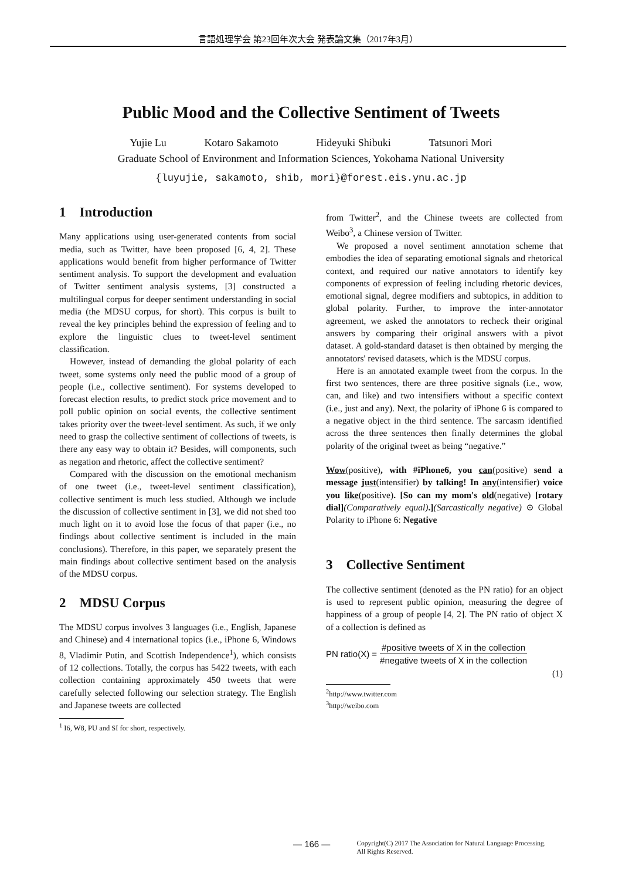言語処理学会 第23回年次大会 発表論文集（2017年3月）
Public Mood and the Collective Sentiment of Tweets
Yujie Lu Kotaro Sakamoto Hideyuki Shibuki Tatsunori Mori
Graduate School of Environment and Information Sciences, Yokohama National University
{luyujie, sakamoto, shib, mori}@forest.eis.ynu.ac.jp
1 Introduction
Many applications using user-generated contents from social media, such as Twitter, have been proposed [6, 4, 2]. These applications would benefit from higher performance of Twitter sentiment analysis. To support the development and evaluation of Twitter sentiment analysis systems, [3] constructed a multilingual corpus for deeper sentiment understanding in social media (the MDSU corpus, for short). This corpus is built to reveal the key principles behind the expression of feeling and to explore the linguistic clues to tweet-level sentiment classification.
However, instead of demanding the global polarity of each tweet, some systems only need the public mood of a group of people (i.e., collective sentiment). For systems developed to forecast election results, to predict stock price movement and to poll public opinion on social events, the collective sentiment takes priority over the tweet-level sentiment. As such, if we only need to grasp the collective sentiment of collections of tweets, is there any easy way to obtain it? Besides, will components, such as negation and rhetoric, affect the collective sentiment?
Compared with the discussion on the emotional mechanism of one tweet (i.e., tweet-level sentiment classification), collective sentiment is much less studied. Although we include the discussion of collective sentiment in [3], we did not shed too much light on it to avoid lose the focus of that paper (i.e., no findings about collective sentiment is included in the main conclusions). Therefore, in this paper, we separately present the main findings about collective sentiment based on the analysis of the MDSU corpus.
2 MDSU Corpus
The MDSU corpus involves 3 languages (i.e., English, Japanese and Chinese) and 4 international topics (i.e., iPhone 6, Windows 8, Vladimir Putin, and Scottish Independence<sup>1</sup>), which consists of 12 collections. Totally, the corpus has 5422 tweets, with each collection containing approximately 450 tweets that were carefully selected following our selection strategy. The English and Japanese tweets are collected
<sup>1</sup> I6, W8, PU and SI for short, respectively.
from Twitter<sup>2</sup>, and the Chinese tweets are collected from Weibo<sup>3</sup>, a Chinese version of Twitter.
We proposed a novel sentiment annotation scheme that embodies the idea of separating emotional signals and rhetorical context, and required our native annotators to identify key components of expression of feeling including rhetoric devices, emotional signal, degree modifiers and subtopics, in addition to global polarity. Further, to improve the inter-annotator agreement, we asked the annotators to recheck their original answers by comparing their original answers with a pivot dataset. A gold-standard dataset is then obtained by merging the annotators' revised datasets, which is the MDSU corpus.
Here is an annotated example tweet from the corpus. In the first two sentences, there are three positive signals (i.e., wow, can, and like) and two intensifiers without a specific context (i.e., just and any). Next, the polarity of iPhone 6 is compared to a negative object in the third sentence. The sarcasm identified across the three sentences then finally determines the global polarity of the original tweet as being “negative.”
Wow(positive), with #iPhone6, you can(positive) send a message just(intensifier) by talking! In any(intensifier) voice you like(positive). [So can my mom's old(negative) [rotary dial](Comparatively equal).](Sarcastically negative) ⊙ Global Polarity to iPhone 6: Negative
3 Collective Sentiment
The collective sentiment (denoted as the PN ratio) for an object is used to represent public opinion, measuring the degree of happiness of a group of people [4, 2]. The PN ratio of object X of a collection is defined as
PN ratio(X) =
#positive tweets of X in the collection
#negative tweets of X in the collection
(1)
<sup>2</sup> http://www.twitter.com
<sup>3</sup> http://weibo.com
— 166 —
Copyright(C) 2017 The Association for Natural Language Processing.
All Rights Reserved.